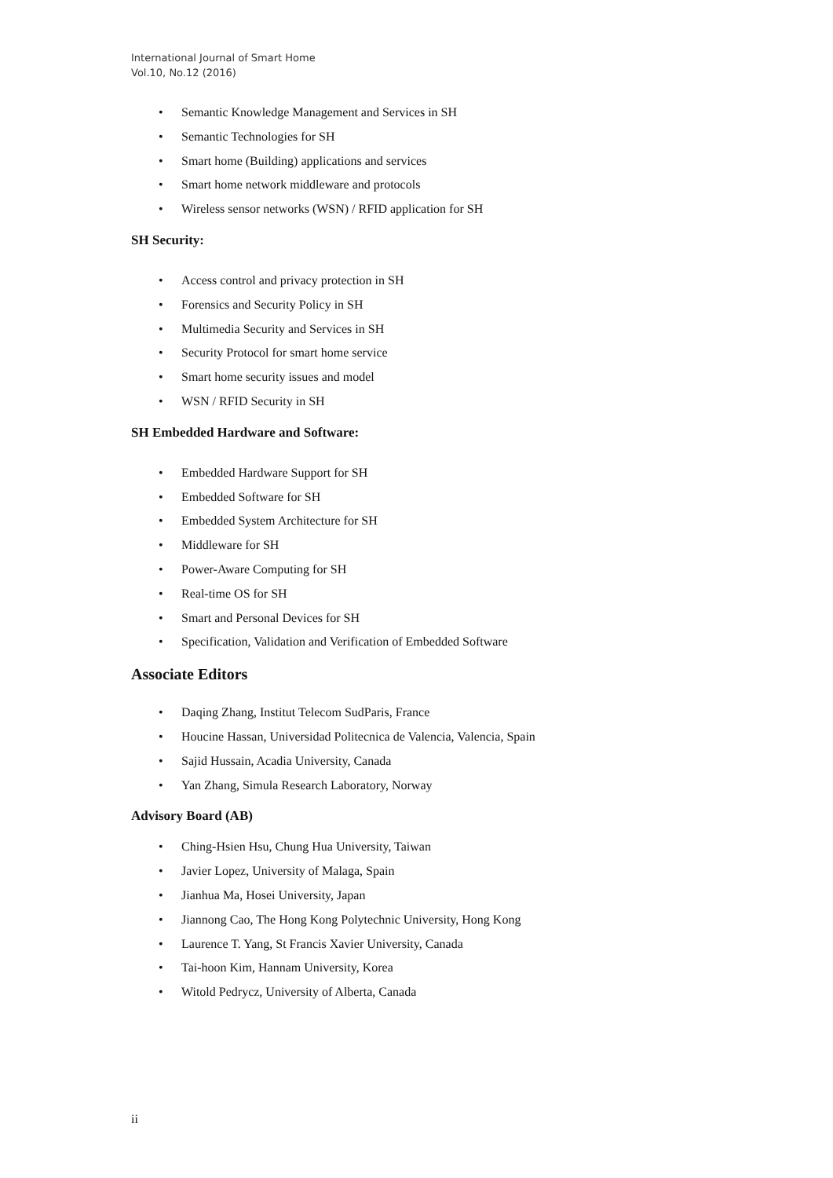International Journal of Smart Home
Vol.10, No.12 (2016)
• Semantic Knowledge Management and Services in SH
• Semantic Technologies for SH
• Smart home (Building) applications and services
• Smart home network middleware and protocols
• Wireless sensor networks (WSN) / RFID application for SH
SH Security:
• Access control and privacy protection in SH
• Forensics and Security Policy in SH
• Multimedia Security and Services in SH
• Security Protocol for smart home service
• Smart home security issues and model
• WSN / RFID Security in SH
SH Embedded Hardware and Software:
• Embedded Hardware Support for SH
• Embedded Software for SH
• Embedded System Architecture for SH
• Middleware for SH
• Power-Aware Computing for SH
• Real-time OS for SH
• Smart and Personal Devices for SH
• Specification, Validation and Verification of Embedded Software
Associate Editors
• Daqing Zhang, Institut Telecom SudParis, France
• Houcine Hassan, Universidad Politecnica de Valencia, Valencia, Spain
• Sajid Hussain, Acadia University, Canada
• Yan Zhang, Simula Research Laboratory, Norway
Advisory Board (AB)
• Ching-Hsien Hsu, Chung Hua University, Taiwan
• Javier Lopez, University of Malaga, Spain
• Jianhua Ma, Hosei University, Japan
• Jiannong Cao, The Hong Kong Polytechnic University, Hong Kong
• Laurence T. Yang, St Francis Xavier University, Canada
• Tai-hoon Kim, Hannam University, Korea
• Witold Pedrycz, University of Alberta, Canada
ii